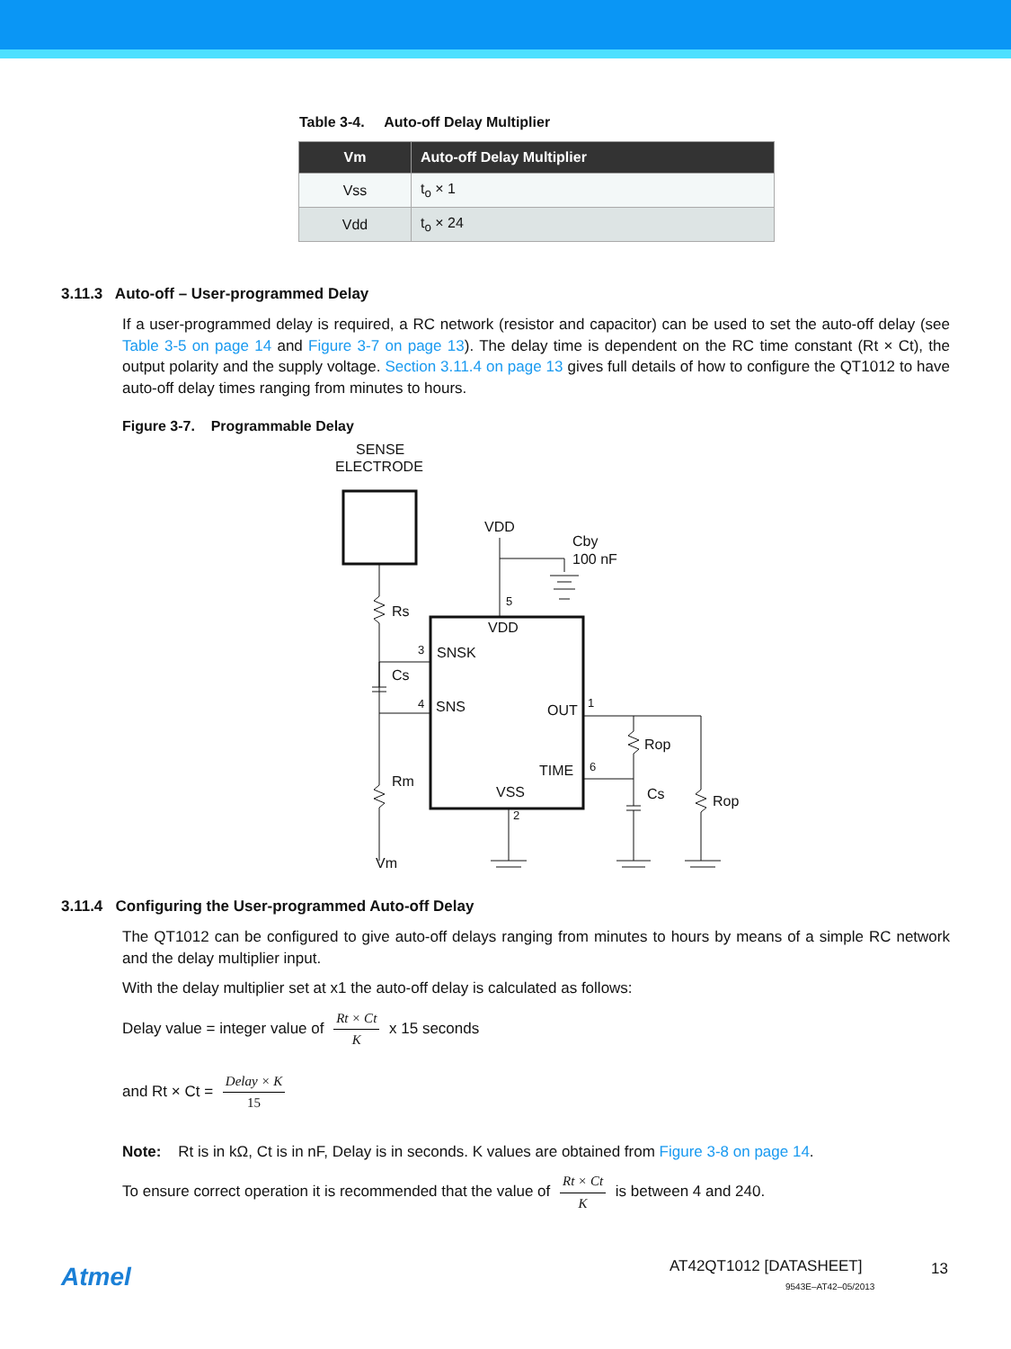Table 3-4. Auto-off Delay Multiplier
| Vm | Auto-off Delay Multiplier |
| --- | --- |
| Vss | t<sub>o</sub> × 1 |
| Vdd | t<sub>o</sub> × 24 |
3.11.3 Auto-off – User-programmed Delay
If a user-programmed delay is required, a RC network (resistor and capacitor) can be used to set the auto-off delay (see Table 3-5 on page 14 and Figure 3-7 on page 13). The delay time is dependent on the RC time constant (Rt × Ct), the output polarity and the supply voltage. Section 3.11.4 on page 13 gives full details of how to configure the QT1012 to have auto-off delay times ranging from minutes to hours.
Figure 3-7. Programmable Delay
SENSE
ELECTRODE
VDD
Cby
100 nF
Rs
5
VDD
3
SNSK
Cs
4
SNS
OUT
1
Rop
TIME
6
Rm
VSS
Cs
Rop
2
Vm
3.11.4 Configuring the User-programmed Auto-off Delay
The QT1012 can be configured to give auto-off delays ranging from minutes to hours by means of a simple RC network and the delay multiplier input.
With the delay multiplier set at x1 the auto-off delay is calculated as follows:
Delay value = integer value of Rt × Ct K x 15 seconds
and Rt × Ct = Delay × K 15
Note: Rt is in kΩ, Ct is in nF, Delay is in seconds. K values are obtained from Figure 3-8 on page 14.
To ensure correct operation it is recommended that the value of Rt × Ct K is between 4 and 240.
Atmel AT42QT1012 [DATASHEET] 13
9543E–AT42–05/2013